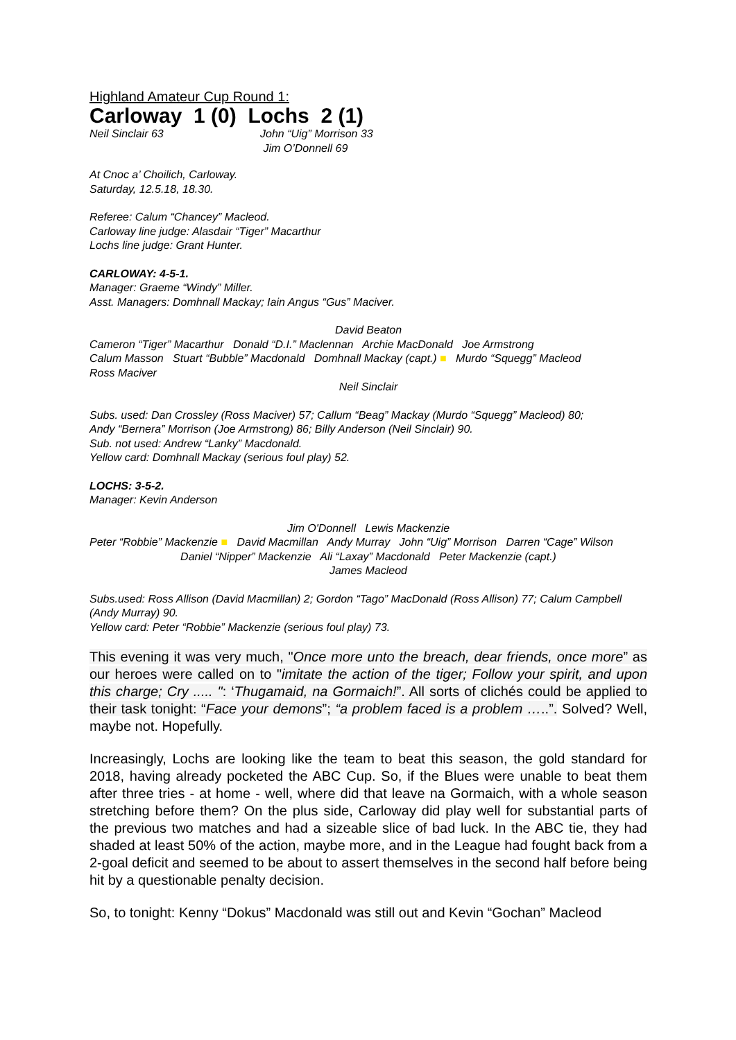Highland Amateur Cup Round 1:
Carloway 1 (0) Lochs 2 (1)
Neil Sinclair 63 John “Uig” Morrison 33
Jim O’Donnell 69
At Cnoc a’ Choilich, Carloway.
Saturday, 12.5.18, 18.30.
Referee: Calum “Chancey” Macleod.
Carloway line judge: Alasdair “Tiger” Macarthur
Lochs line judge: Grant Hunter.
CARLOWAY: 4-5-1.
Manager: Graeme “Windy” Miller.
Asst. Managers: Domhnall Mackay; Iain Angus “Gus” Maciver.
David Beaton
Cameron “Tiger” Macarthur Donald “D.I.” Maclennan Archie MacDonald Joe Armstrong
Calum Masson Stuart “Bubble” Macdonald Domhnall Mackay (capt.) ■ Murdo “Squegg” Macleod
Ross Maciver
Neil Sinclair
Subs. used: Dan Crossley (Ross Maciver) 57; Callum “Beag” Mackay (Murdo “Squegg” Macleod) 80;
Andy “Bernera” Morrison (Joe Armstrong) 86; Billy Anderson (Neil Sinclair) 90.
Sub. not used: Andrew “Lanky” Macdonald.
Yellow card: Domhnall Mackay (serious foul play) 52.
LOCHS: 3-5-2.
Manager: Kevin Anderson
Jim O'Donnell Lewis Mackenzie
Peter “Robbie” Mackenzie ■ David Macmillan Andy Murray John “Uig” Morrison Darren “Cage” Wilson
Daniel “Nipper” Mackenzie Ali “Laxay” Macdonald Peter Mackenzie (capt.)
James Macleod
Subs.used: Ross Allison (David Macmillan) 2; Gordon “Tago” MacDonald (Ross Allison) 77; Calum Campbell (Andy Murray) 90.
Yellow card: Peter “Robbie” Mackenzie (serious foul play) 73.
This evening it was very much, "Once more unto the breach, dear friends, once more” as our heroes were called on to "imitate the action of the tiger; Follow your spirit, and upon this charge; Cry ..... ": ‘Thugamaid, na Gormaich!”. All sorts of clichés could be applied to their task tonight: “Face your demons”; “a problem faced is a problem …..”. Solved? Well, maybe not. Hopefully.
Increasingly, Lochs are looking like the team to beat this season, the gold standard for 2018, having already pocketed the ABC Cup. So, if the Blues were unable to beat them after three tries - at home - well, where did that leave na Gormaich, with a whole season stretching before them? On the plus side, Carloway did play well for substantial parts of the previous two matches and had a sizeable slice of bad luck. In the ABC tie, they had shaded at least 50% of the action, maybe more, and in the League had fought back from a 2-goal deficit and seemed to be about to assert themselves in the second half before being hit by a questionable penalty decision.
So, to tonight: Kenny “Dokus” Macdonald was still out and Kevin “Gochan” Macleod